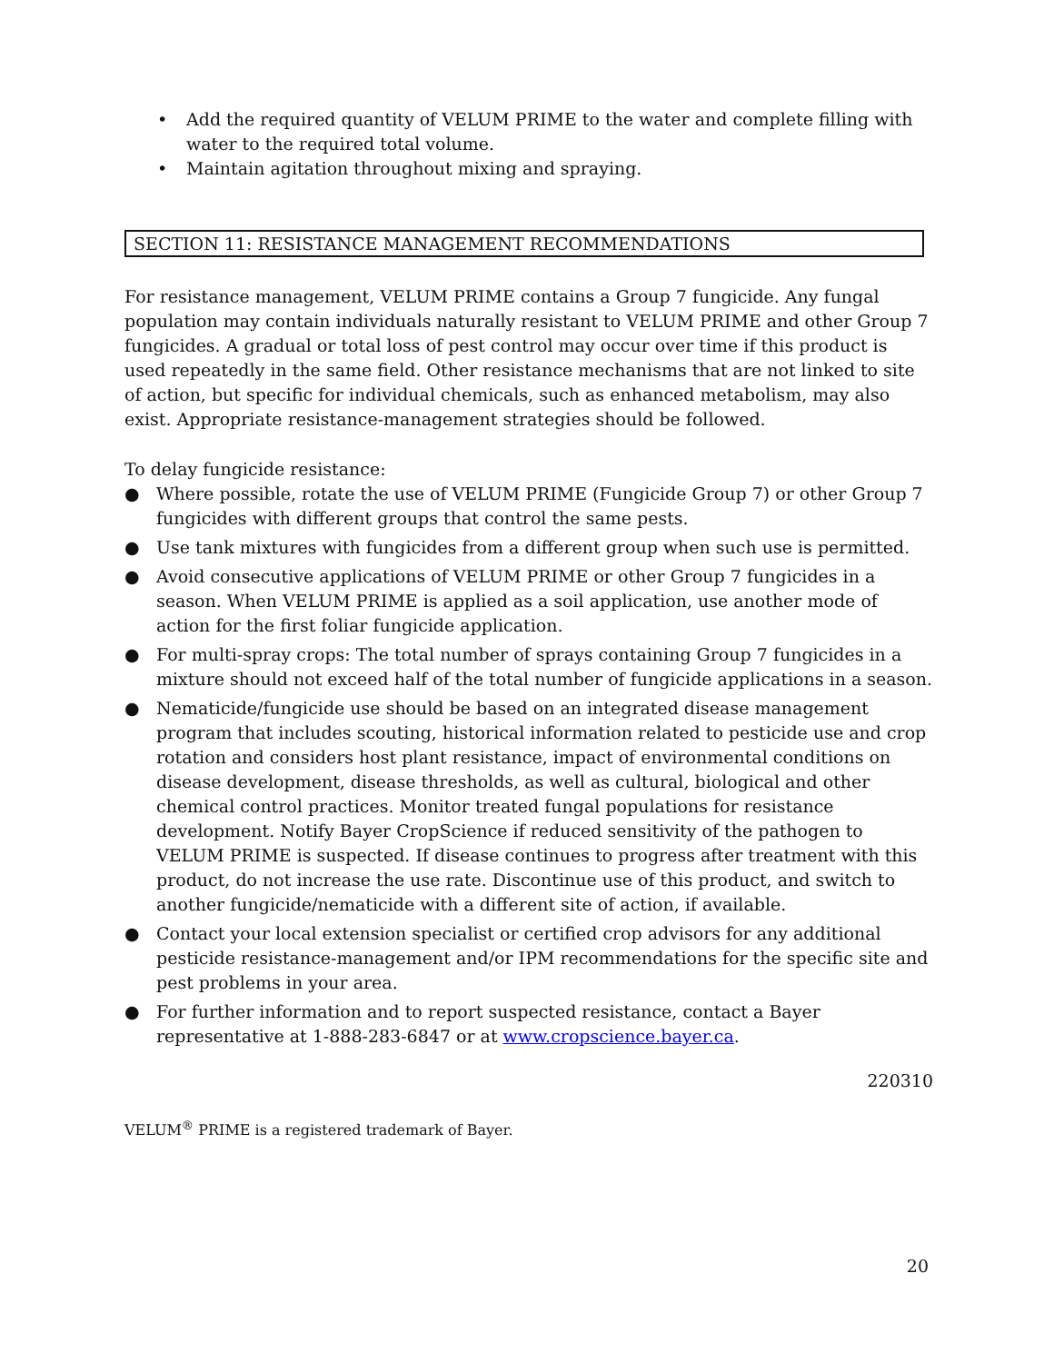• Add the required quantity of VELUM PRIME to the water and complete filling with water to the required total volume.
• Maintain agitation throughout mixing and spraying.
SECTION 11: RESISTANCE MANAGEMENT RECOMMENDATIONS
For resistance management, VELUM PRIME contains a Group 7 fungicide. Any fungal population may contain individuals naturally resistant to VELUM PRIME and other Group 7 fungicides. A gradual or total loss of pest control may occur over time if this product is used repeatedly in the same field. Other resistance mechanisms that are not linked to site of action, but specific for individual chemicals, such as enhanced metabolism, may also exist. Appropriate resistance-management strategies should be followed.
To delay fungicide resistance:
● Where possible, rotate the use of VELUM PRIME (Fungicide Group 7) or other Group 7 fungicides with different groups that control the same pests.
● Use tank mixtures with fungicides from a different group when such use is permitted.
● Avoid consecutive applications of VELUM PRIME or other Group 7 fungicides in a season. When VELUM PRIME is applied as a soil application, use another mode of action for the first foliar fungicide application.
● For multi-spray crops: The total number of sprays containing Group 7 fungicides in a mixture should not exceed half of the total number of fungicide applications in a season.
● Nematicide/fungicide use should be based on an integrated disease management program that includes scouting, historical information related to pesticide use and crop rotation and considers host plant resistance, impact of environmental conditions on disease development, disease thresholds, as well as cultural, biological and other chemical control practices. Monitor treated fungal populations for resistance development. Notify Bayer CropScience if reduced sensitivity of the pathogen to VELUM PRIME is suspected. If disease continues to progress after treatment with this product, do not increase the use rate. Discontinue use of this product, and switch to another fungicide/nematicide with a different site of action, if available.
● Contact your local extension specialist or certified crop advisors for any additional pesticide resistance-management and/or IPM recommendations for the specific site and pest problems in your area.
● For further information and to report suspected resistance, contact a Bayer representative at 1-888-283-6847 or at www.cropscience.bayer.ca.
220310
VELUM<sup>®</sup> PRIME is a registered trademark of Bayer.
20